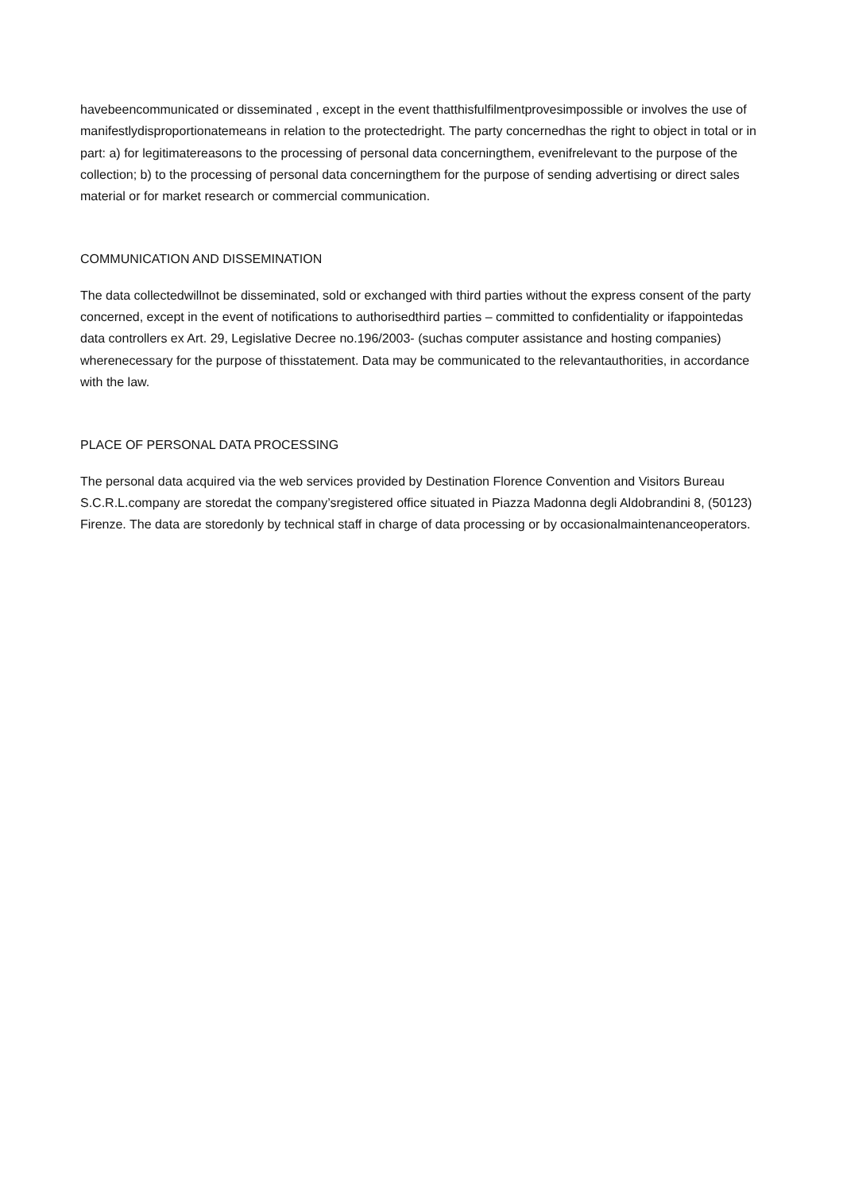havebeencommunicated or disseminated , except in the event thatthisfulfilmentprovesimpossible or involves the use of manifestlydisproportionatemeans in relation to the protectedright. The party concernedhas the right to object in total or in part: a) for legitimatereasons to the processing of personal data concerningthem, evenifrelevant to the purpose of the collection; b) to the processing of personal data concerningthem for the purpose of sending advertising or direct sales material or for market research or commercial communication.
COMMUNICATION AND DISSEMINATION
The data collectedwillnot be disseminated, sold or exchanged with third parties without the express consent of the party concerned, except in the event of notifications to authorisedthird parties – committed to confidentiality or ifappointedas data controllers ex Art. 29, Legislative Decree no.196/2003- (suchas computer assistance and hosting companies) wherenecessary for the purpose of thisstatement. Data may be communicated to the relevantauthorities, in accordance with the law.
PLACE OF PERSONAL DATA PROCESSING
The personal data acquired via the web services provided by Destination Florence Convention and Visitors Bureau S.C.R.L.company are storedat the company’sregistered office situated in Piazza Madonna degli Aldobrandini 8, (50123) Firenze. The data are storedonly by technical staff in charge of data processing or by occasionalmaintenanceoperators.